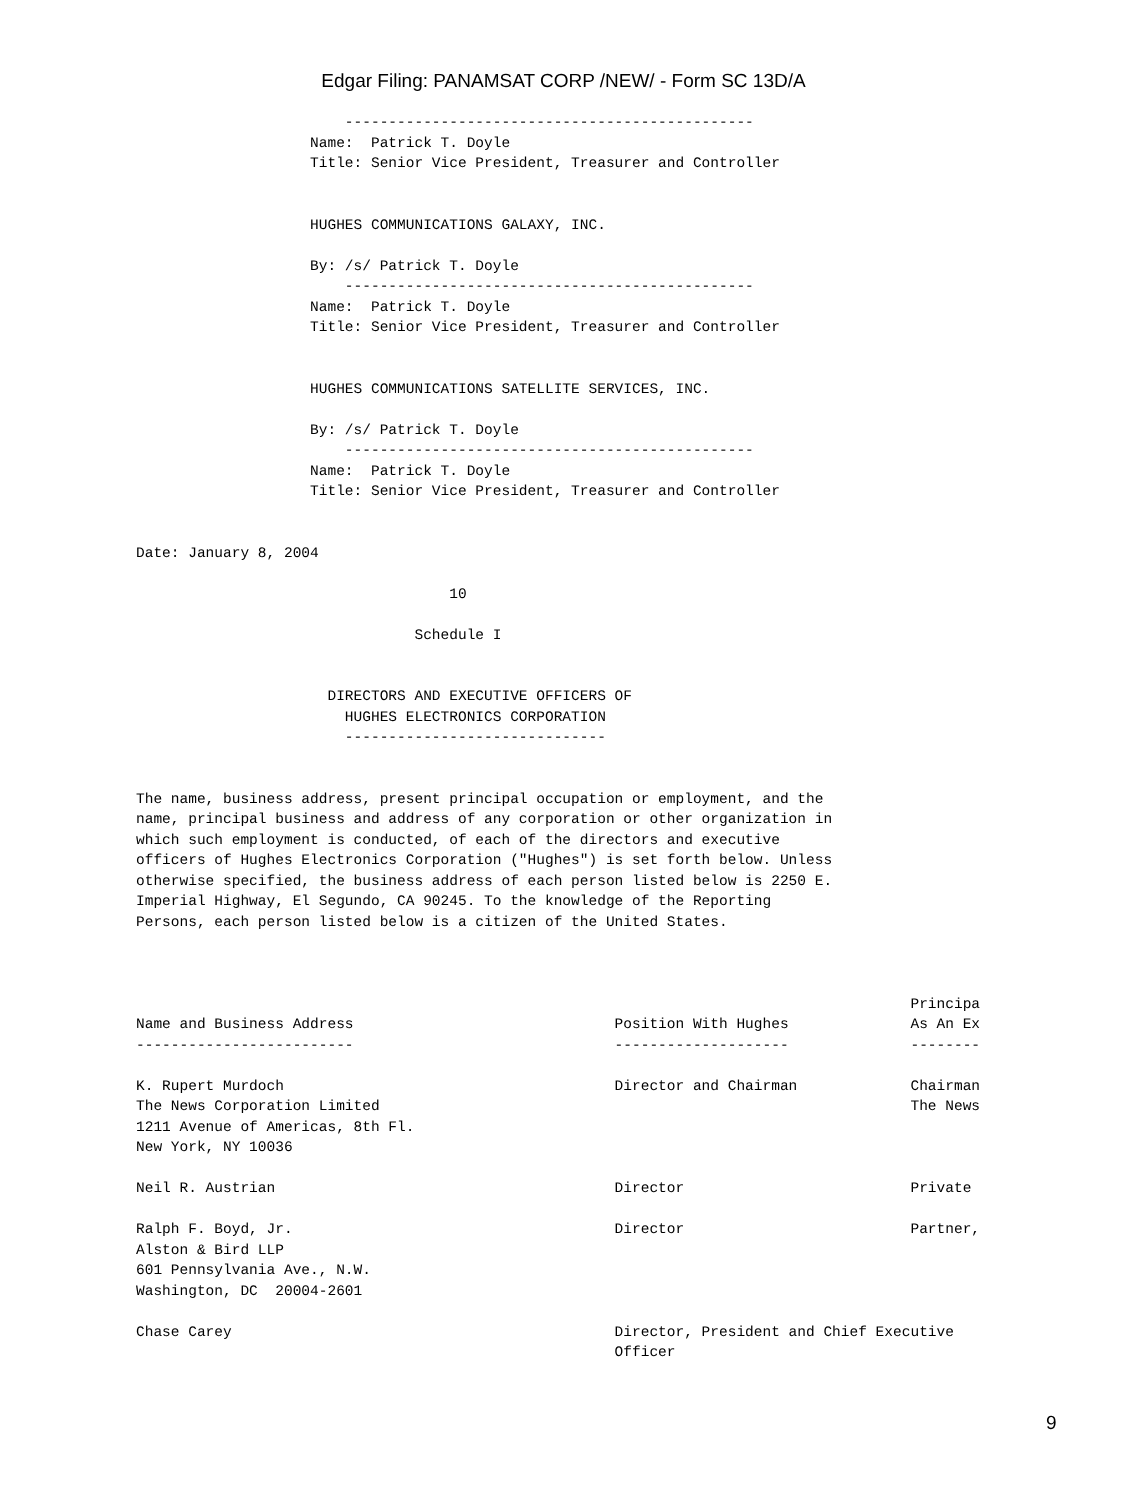Edgar Filing: PANAMSAT CORP /NEW/ - Form SC 13D/A
                        -----------------------------------------------
                    Name:  Patrick T. Doyle
                    Title: Senior Vice President, Treasurer and Controller


                    HUGHES COMMUNICATIONS GALAXY, INC.

                    By: /s/ Patrick T. Doyle
                        -----------------------------------------------
                    Name:  Patrick T. Doyle
                    Title: Senior Vice President, Treasurer and Controller


                    HUGHES COMMUNICATIONS SATELLITE SERVICES, INC.

                    By: /s/ Patrick T. Doyle
                        -----------------------------------------------
                    Name:  Patrick T. Doyle
                    Title: Senior Vice President, Treasurer and Controller


Date: January 8, 2004

                                    10

                                Schedule I


                      DIRECTORS AND EXECUTIVE OFFICERS OF
                        HUGHES ELECTRONICS CORPORATION
                        ------------------------------


The name, business address, present principal occupation or employment, and the
name, principal business and address of any corporation or other organization in
which such employment is conducted, of each of the directors and executive
officers of Hughes Electronics Corporation ("Hughes") is set forth below. Unless
otherwise specified, the business address of each person listed below is 2250 E.
Imperial Highway, El Segundo, CA 90245. To the knowledge of the Reporting
Persons, each person listed below is a citizen of the United States.



                                                                                         Principa
Name and Business Address                              Position With Hughes              As An Ex
-------------------------                              --------------------              --------

K. Rupert Murdoch                                      Director and Chairman             Chairman
The News Corporation Limited                                                             The News
1211 Avenue of Americas, 8th Fl.
New York, NY 10036

Neil R. Austrian                                       Director                          Private

Ralph F. Boyd, Jr.                                     Director                          Partner,
Alston & Bird LLP
601 Pennsylvania Ave., N.W.
Washington, DC  20004-2601

Chase Carey                                            Director, President and Chief Executive
                                                       Officer
9